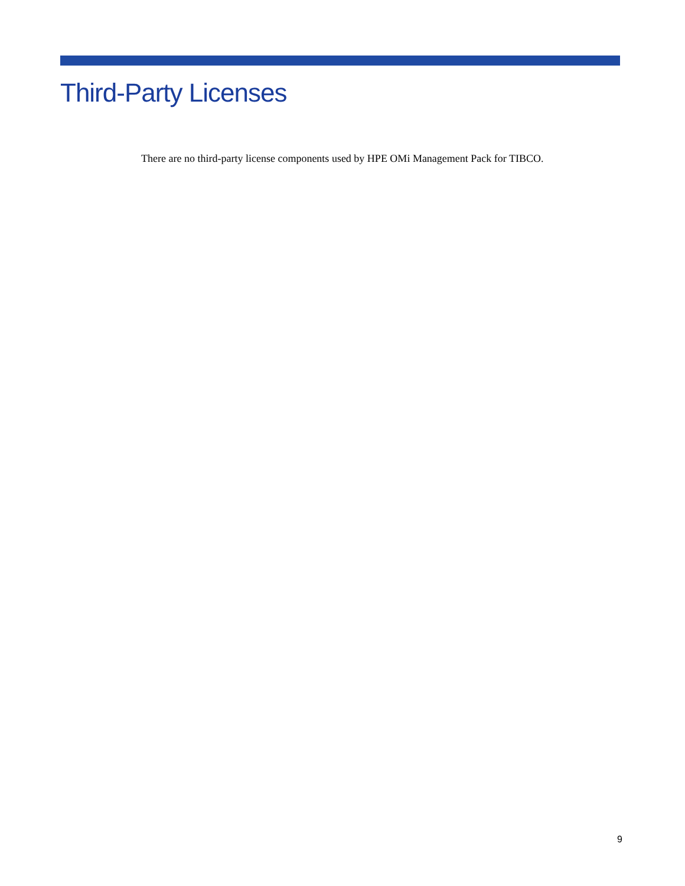Third-Party Licenses
There are no third-party license components used by HPE OMi Management Pack for TIBCO.
9